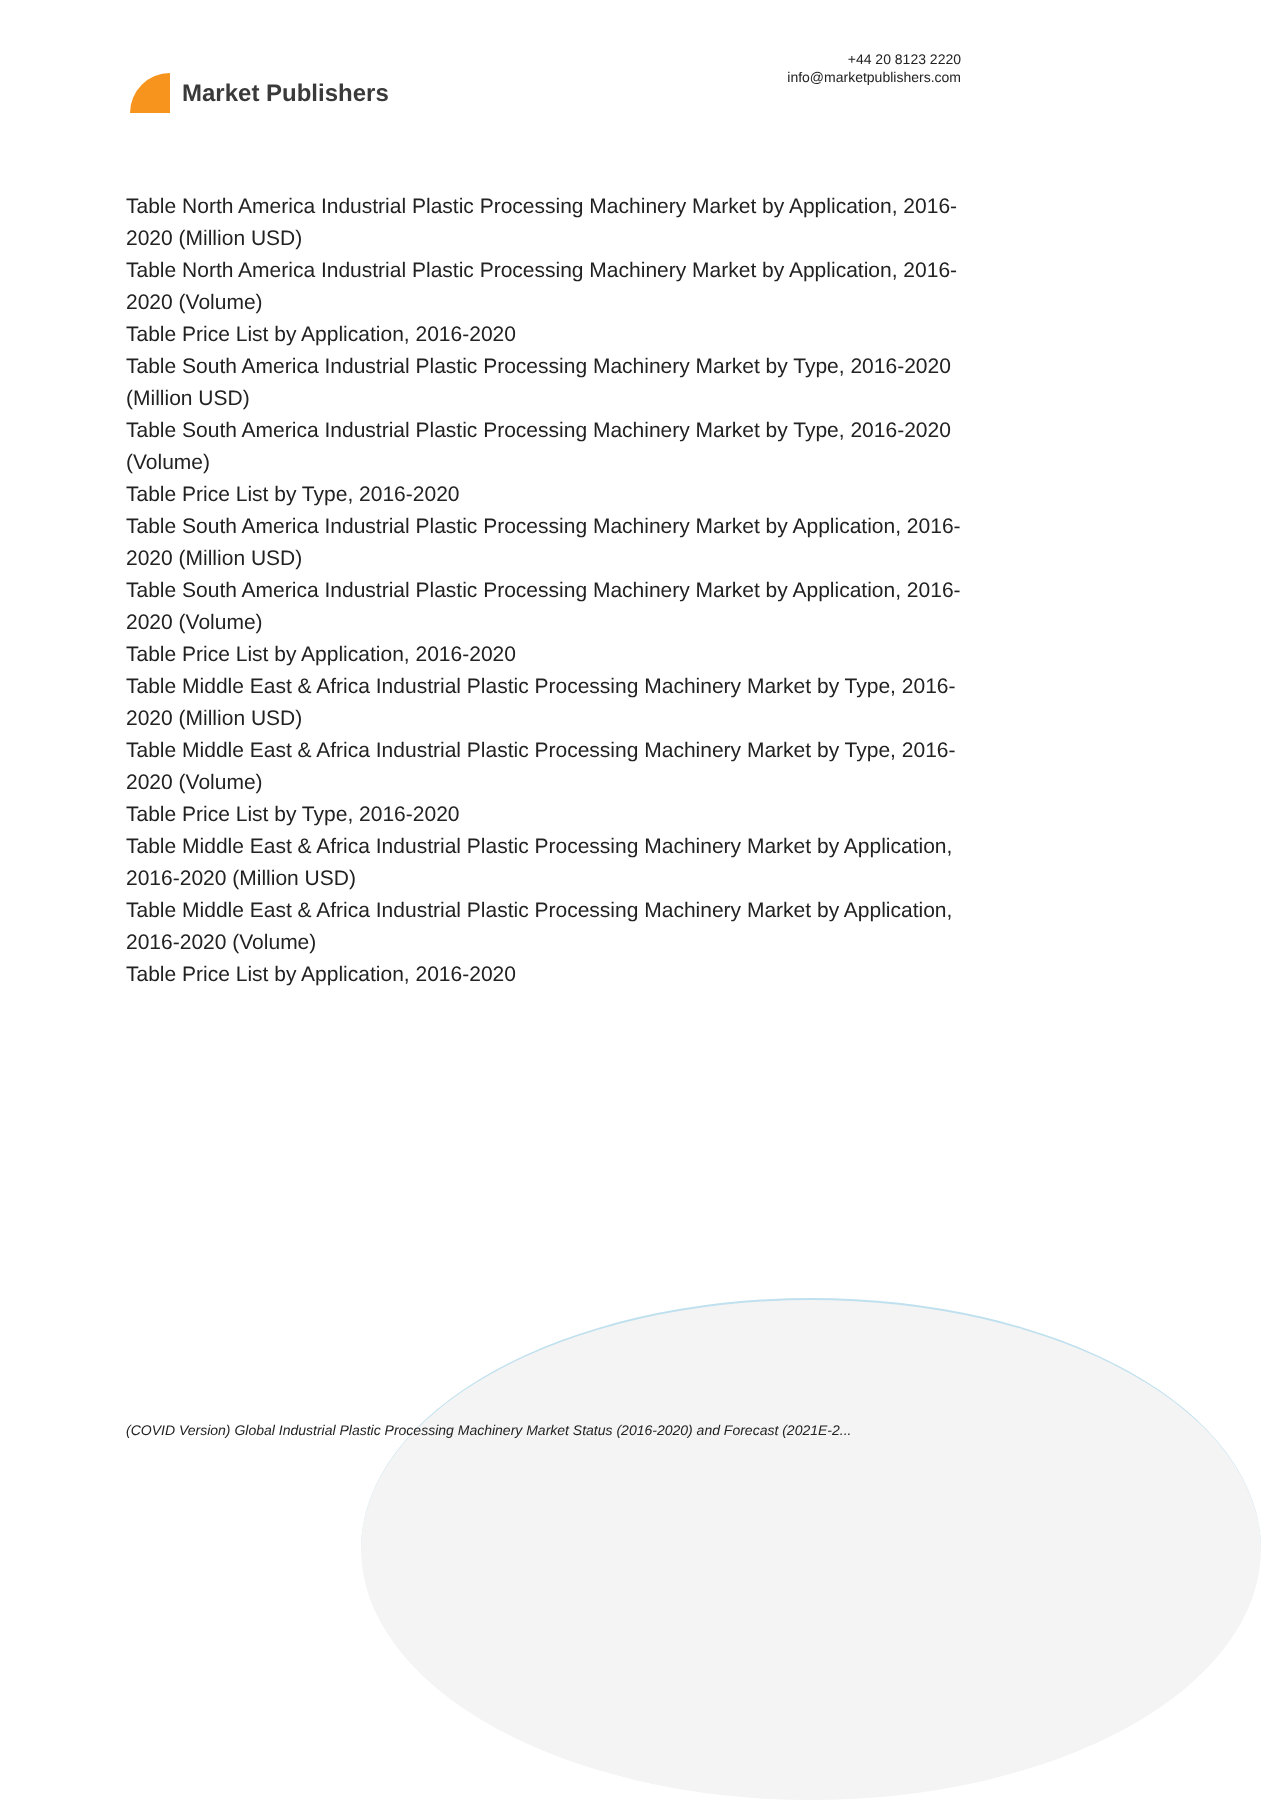Market Publishers
+44 20 8123 2220
info@marketpublishers.com
Table North America Industrial Plastic Processing Machinery Market by Application, 2016-2020 (Million USD)
Table North America Industrial Plastic Processing Machinery Market by Application, 2016-2020 (Volume)
Table Price List by Application, 2016-2020
Table South America Industrial Plastic Processing Machinery Market by Type, 2016-2020 (Million USD)
Table South America Industrial Plastic Processing Machinery Market by Type, 2016-2020 (Volume)
Table Price List by Type, 2016-2020
Table South America Industrial Plastic Processing Machinery Market by Application, 2016-2020 (Million USD)
Table South America Industrial Plastic Processing Machinery Market by Application, 2016-2020 (Volume)
Table Price List by Application, 2016-2020
Table Middle East & Africa Industrial Plastic Processing Machinery Market by Type, 2016-2020 (Million USD)
Table Middle East & Africa Industrial Plastic Processing Machinery Market by Type, 2016-2020 (Volume)
Table Price List by Type, 2016-2020
Table Middle East & Africa Industrial Plastic Processing Machinery Market by Application, 2016-2020 (Million USD)
Table Middle East & Africa Industrial Plastic Processing Machinery Market by Application, 2016-2020 (Volume)
Table Price List by Application, 2016-2020
(COVID Version) Global Industrial Plastic Processing Machinery Market Status (2016-2020) and Forecast (2021E-2...